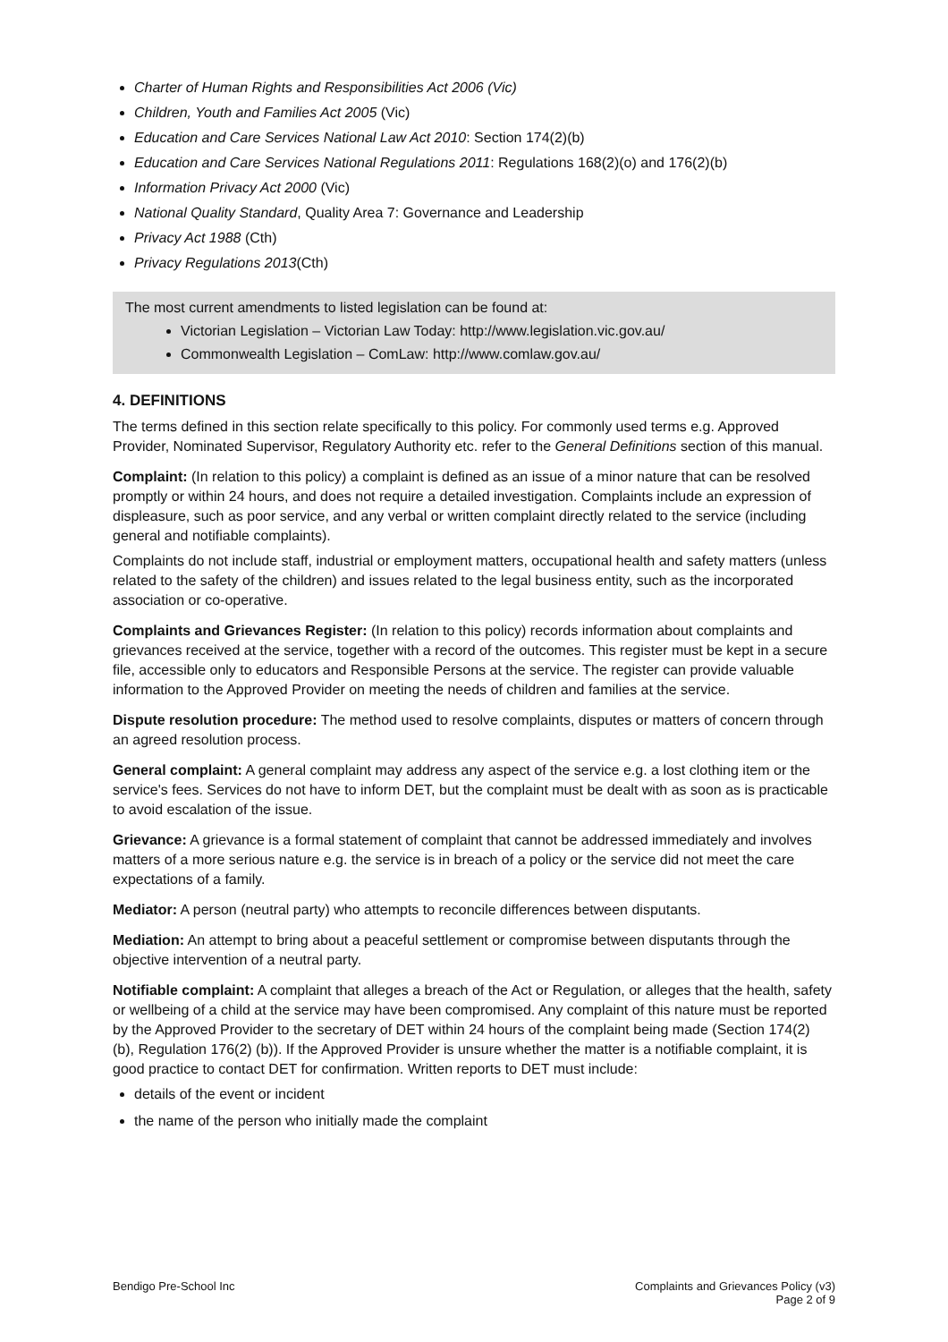Charter of Human Rights and Responsibilities Act 2006 (Vic)
Children, Youth and Families Act 2005 (Vic)
Education and Care Services National Law Act 2010: Section 174(2)(b)
Education and Care Services National Regulations 2011: Regulations 168(2)(o) and 176(2)(b)
Information Privacy Act 2000 (Vic)
National Quality Standard, Quality Area 7: Governance and Leadership
Privacy Act 1988 (Cth)
Privacy Regulations 2013(Cth)
The most current amendments to listed legislation can be found at:
Victorian Legislation – Victorian Law Today: http://www.legislation.vic.gov.au/
Commonwealth Legislation – ComLaw: http://www.comlaw.gov.au/
4. DEFINITIONS
The terms defined in this section relate specifically to this policy. For commonly used terms e.g. Approved Provider, Nominated Supervisor, Regulatory Authority etc. refer to the General Definitions section of this manual.
Complaint: (In relation to this policy) a complaint is defined as an issue of a minor nature that can be resolved promptly or within 24 hours, and does not require a detailed investigation. Complaints include an expression of displeasure, such as poor service, and any verbal or written complaint directly related to the service (including general and notifiable complaints).
Complaints do not include staff, industrial or employment matters, occupational health and safety matters (unless related to the safety of the children) and issues related to the legal business entity, such as the incorporated association or co-operative.
Complaints and Grievances Register: (In relation to this policy) records information about complaints and grievances received at the service, together with a record of the outcomes. This register must be kept in a secure file, accessible only to educators and Responsible Persons at the service. The register can provide valuable information to the Approved Provider on meeting the needs of children and families at the service.
Dispute resolution procedure: The method used to resolve complaints, disputes or matters of concern through an agreed resolution process.
General complaint: A general complaint may address any aspect of the service e.g. a lost clothing item or the service's fees. Services do not have to inform DET, but the complaint must be dealt with as soon as is practicable to avoid escalation of the issue.
Grievance: A grievance is a formal statement of complaint that cannot be addressed immediately and involves matters of a more serious nature e.g. the service is in breach of a policy or the service did not meet the care expectations of a family.
Mediator: A person (neutral party) who attempts to reconcile differences between disputants.
Mediation: An attempt to bring about a peaceful settlement or compromise between disputants through the objective intervention of a neutral party.
Notifiable complaint: A complaint that alleges a breach of the Act or Regulation, or alleges that the health, safety or wellbeing of a child at the service may have been compromised. Any complaint of this nature must be reported by the Approved Provider to the secretary of DET within 24 hours of the complaint being made (Section 174(2) (b), Regulation 176(2) (b)). If the Approved Provider is unsure whether the matter is a notifiable complaint, it is good practice to contact DET for confirmation. Written reports to DET must include:
details of the event or incident
the name of the person who initially made the complaint
Bendigo Pre-School Inc Complaints and Grievances Policy (v3)
Page 2 of 9